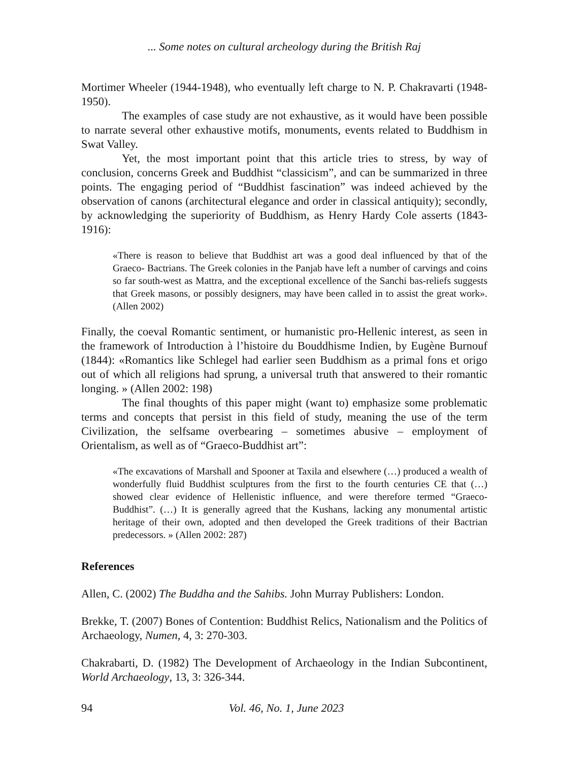... Some notes on cultural archeology during the British Raj
Mortimer Wheeler (1944-1948), who eventually left charge to N. P. Chakravarti (1948-1950).
The examples of case study are not exhaustive, as it would have been possible to narrate several other exhaustive motifs, monuments, events related to Buddhism in Swat Valley.
Yet, the most important point that this article tries to stress, by way of conclusion, concerns Greek and Buddhist “classicism”, and can be summarized in three points. The engaging period of “Buddhist fascination” was indeed achieved by the observation of canons (architectural elegance and order in classical antiquity); secondly, by acknowledging the superiority of Buddhism, as Henry Hardy Cole asserts (1843-1916):
«There is reason to believe that Buddhist art was a good deal influenced by that of the Graeco- Bactrians. The Greek colonies in the Panjab have left a number of carvings and coins so far south-west as Mattra, and the exceptional excellence of the Sanchi bas-reliefs suggests that Greek masons, or possibly designers, may have been called in to assist the great work». (Allen 2002)
Finally, the coeval Romantic sentiment, or humanistic pro-Hellenic interest, as seen in the framework of Introduction à l’histoire du Bouddhisme Indien, by Eugène Burnouf (1844): «Romantics like Schlegel had earlier seen Buddhism as a primal fons et origo out of which all religions had sprung, a universal truth that answered to their romantic longing. » (Allen 2002: 198)
The final thoughts of this paper might (want to) emphasize some problematic terms and concepts that persist in this field of study, meaning the use of the term Civilization, the selfsame overbearing – sometimes abusive – employment of Orientalism, as well as of “Graeco-Buddhist art”:
«The excavations of Marshall and Spooner at Taxila and elsewhere (…) produced a wealth of wonderfully fluid Buddhist sculptures from the first to the fourth centuries CE that (…) showed clear evidence of Hellenistic influence, and were therefore termed “Graeco-Buddhist”. (…) It is generally agreed that the Kushans, lacking any monumental artistic heritage of their own, adopted and then developed the Greek traditions of their Bactrian predecessors. » (Allen 2002: 287)
References
Allen, C. (2002) The Buddha and the Sahibs. John Murray Publishers: London.
Brekke, T. (2007) Bones of Contention: Buddhist Relics, Nationalism and the Politics of Archaeology, Numen, 4, 3: 270-303.
Chakrabarti, D. (1982) The Development of Archaeology in the Indian Subcontinent, World Archaeology, 13, 3: 326-344.
94 Vol. 46, No. 1, June 2023